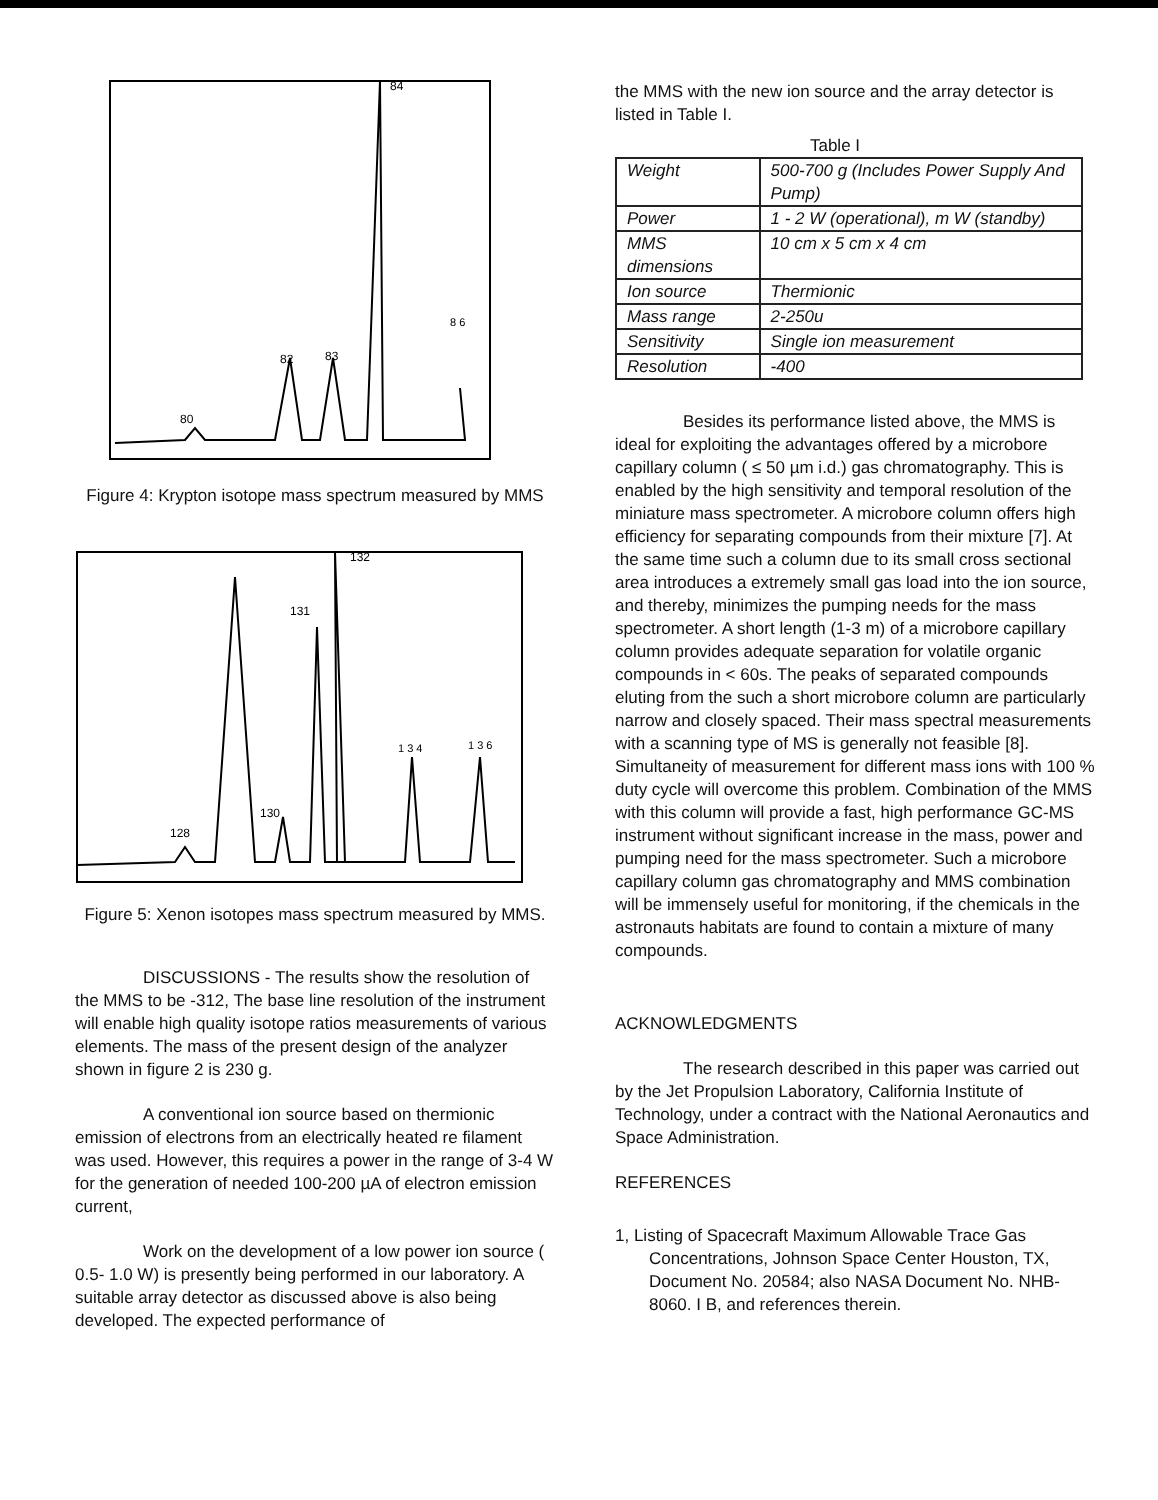80
82
83
84
8 6
Figure 4: Krypton isotope mass spectrum measured by MMS
128
130
131
132
1 3 4
1 3 6
Figure 5: Xenon isotopes mass spectrum measured by MMS.
DISCUSSIONS - The results show the resolution of the MMS to be -312, The base line resolution of the instrument will enable high quality isotope ratios measurements of various elements. The mass of the present design of the analyzer shown in figure 2 is 230 g.
A conventional ion source based on thermionic emission of electrons from an electrically heated re filament was used. However, this requires a power in the range of 3-4 W for the generation of needed 100-200 µA of electron emission current,
Work on the development of a low power ion source ( 0.5- 1.0 W) is presently being performed in our laboratory. A suitable array detector as discussed above is also being developed. The expected performance of
the MMS with the new ion source and the array detector is listed in Table I.
Table I
| Weight | 500-700 g (Includes Power Supply And Pump) |
| Power | 1 - 2 W (operational), m W (standby) |
| MMS dimensions | 10 cm x 5 cm x 4 cm |
| Ion source | Thermionic |
| Mass range | 2-250u |
| Sensitivity | Single ion measurement |
| Resolution | -400 |
Besides its performance listed above, the MMS is ideal for exploiting the advantages offered by a microbore capillary column ( ≤ 50 µm i.d.) gas chromatography. This is enabled by the high sensitivity and temporal resolution of the miniature mass spectrometer. A microbore column offers high efficiency for separating compounds from their mixture [7]. At the same time such a column due to its small cross sectional area introduces a extremely small gas load into the ion source, and thereby, minimizes the pumping needs for the mass spectrometer. A short length (1-3 m) of a microbore capillary column provides adequate separation for volatile organic compounds in < 60s. The peaks of separated compounds eluting from the such a short microbore column are particularly narrow and closely spaced. Their mass spectral measurements with a scanning type of MS is generally not feasible [8]. Simultaneity of measurement for different mass ions with 100 % duty cycle will overcome this problem. Combination of the MMS with this column will provide a fast, high performance GC-MS instrument without significant increase in the mass, power and pumping need for the mass spectrometer. Such a microbore capillary column gas chromatography and MMS combination will be immensely useful for monitoring, if the chemicals in the astronauts habitats are found to contain a mixture of many compounds.
ACKNOWLEDGMENTS
The research described in this paper was carried out by the Jet Propulsion Laboratory, California Institute of Technology, under a contract with the National Aeronautics and Space Administration.
REFERENCES
1, Listing of Spacecraft Maximum Allowable Trace Gas Concentrations, Johnson Space Center Houston, TX, Document No. 20584; also NASA Document No. NHB-8060. I B, and references therein.